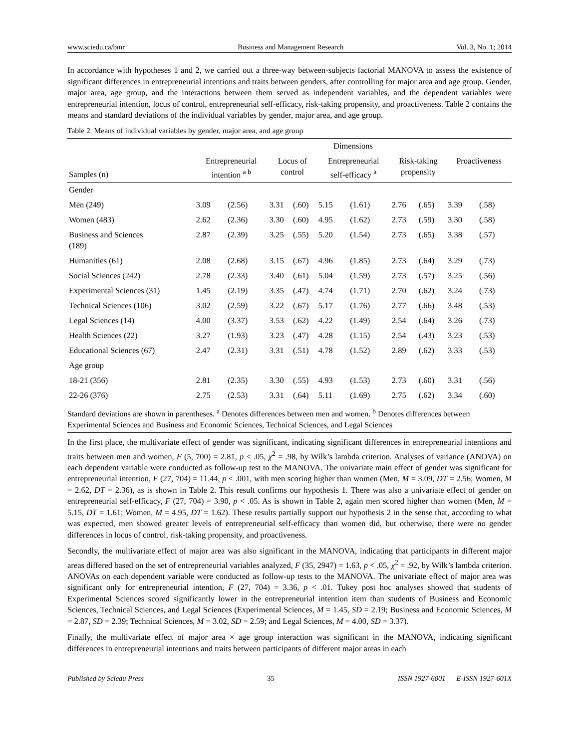www.sciedu.ca/bmr Business and Management Research Vol. 3, No. 1; 2014
In accordance with hypotheses 1 and 2, we carried out a three-way between-subjects factorial MANOVA to assess the existence of significant differences in entrepreneurial intentions and traits between genders, after controlling for major area and age group. Gender, major area, age group, and the interactions between them served as independent variables, and the dependent variables were entrepreneurial intention, locus of control, entrepreneurial self-efficacy, risk-taking propensity, and proactiveness. Table 2 contains the means and standard deviations of the individual variables by gender, major area, and age group.
Table 2. Means of individual variables by gender, major area, and age group
| | Dimensions | | | | | | | | | |
| --- | --- | --- | --- | --- | --- | --- | --- | --- | --- | --- |
| Samples (n) | Entrepreneurial intention <sup>a b</sup> | | Locus of control | | Entrepreneurial self-efficacy <sup>a</sup> | | Risk-taking propensity | | Proactiveness | |
| Gender | | | | | | | | | | |
| Men (249) | 3.09 | (2.56) | 3.31 | (.60) | 5.15 | (1.61) | 2.76 | (.65) | 3.39 | (.58) |
| Women (483) | 2.62 | (2.36) | 3.30 | (.60) | 4.95 | (1.62) | 2.73 | (.59) | 3.30 | (.58) |
| Business and Sciences (189) | 2.87 | (2.39) | 3.25 | (.55) | 5.20 | (1.54) | 2.73 | (.65) | 3.38 | (.57) |
| Humanities (61) | 2.08 | (2.68) | 3.15 | (.67) | 4.96 | (1.85) | 2.73 | (.64) | 3.29 | (.73) |
| Social Sciences (242) | 2.78 | (2.33) | 3.40 | (.61) | 5.04 | (1.59) | 2.73 | (.57) | 3.25 | (.56) |
| Experimental Sciences (31) | 1.45 | (2.19) | 3.35 | (.47) | 4.74 | (1.71) | 2.70 | (.62) | 3.24 | (.73) |
| Technical Sciences (106) | 3.02 | (2.59) | 3.22 | (.67) | 5.17 | (1.76) | 2.77 | (.66) | 3.48 | (.53) |
| Legal Sciences (14) | 4.00 | (3.37) | 3.53 | (.62) | 4.22 | (1.49) | 2.54 | (.64) | 3.26 | (.73) |
| Health Sciences (22) | 3.27 | (1.93) | 3.23 | (.47) | 4.28 | (1.15) | 2.54 | (.43) | 3.23 | (.53) |
| Educational Sciences (67) | 2.47 | (2.31) | 3.31 | (.51) | 4.78 | (1.52) | 2.89 | (.62) | 3.33 | (.53) |
| Age group | | | | | | | | | | |
| 18-21 (356) | 2.81 | (2.35) | 3.30 | (.55) | 4.93 | (1.53) | 2.73 | (.60) | 3.31 | (.56) |
| 22-26 (376) | 2.75 | (2.53) | 3.31 | (.64) | 5.11 | (1.69) | 2.75 | (.62) | 3.34 | (.60) |
Standard deviations are shown in parentheses. <sup>a</sup> Denotes differences between men and women. <sup>b</sup> Denotes differences between Experimental Sciences and Business and Economic Sciences, Technical Sciences, and Legal Sciences
In the first place, the multivariate effect of gender was significant, indicating significant differences in entrepreneurial intentions and traits between men and women, F (5, 700) = 2.81, p < .05, χ<sup>2</sup> = .98, by Wilk’s lambda criterion. Analyses of variance (ANOVA) on each dependent variable were conducted as follow-up test to the MANOVA. The univariate main effect of gender was significant for entrepreneurial intention, F (27, 704) = 11.44, p < .001, with men scoring higher than women (Men, M = 3.09, DT = 2.56; Women, M = 2.62, DT = 2.36), as is shown in Table 2. This result confirms our hypothesis 1. There was also a univariate effect of gender on entrepreneurial self-efficacy, F (27, 704) = 3.90, p < .05. As is shown in Table 2, again men scored higher than women (Men, M = 5.15, DT = 1.61; Women, M = 4.95, DT = 1.62). These results partially support our hypothesis 2 in the sense that, according to what was expected, men showed greater levels of entrepreneurial self-efficacy than women did, but otherwise, there were no gender differences in locus of control, risk-taking propensity, and proactiveness.
Secondly, the multivariate effect of major area was also significant in the MANOVA, indicating that participants in different major areas differed based on the set of entrepreneurial variables analyzed, F (35, 2947) = 1.63, p < .05, χ<sup>2</sup> = .92, by Wilk’s lambda criterion. ANOVAs on each dependent variable were conducted as follow-up tests to the MANOVA. The univariate effect of major area was significant only for entrepreneurial intention, F (27, 704) = 3.36, p < .01. Tukey post hoc analyses showed that students of Experimental Sciences scored significantly lower in the entrepreneurial intention item than students of Business and Economic Sciences, Technical Sciences, and Legal Sciences (Experimental Sciences, M = 1.45, SD = 2.19; Business and Economic Sciences, M = 2.87, SD = 2.39; Technical Sciences, M = 3.02, SD = 2.59; and Legal Sciences, M = 4.00, SD = 3.37).
Finally, the multivariate effect of major area × age group interaction was significant in the MANOVA, indicating significant differences in entrepreneurial intentions and traits between participants of different major areas in each
Published by Sciedu Press 35 ISSN 1927-6001 E-ISSN 1927-601X